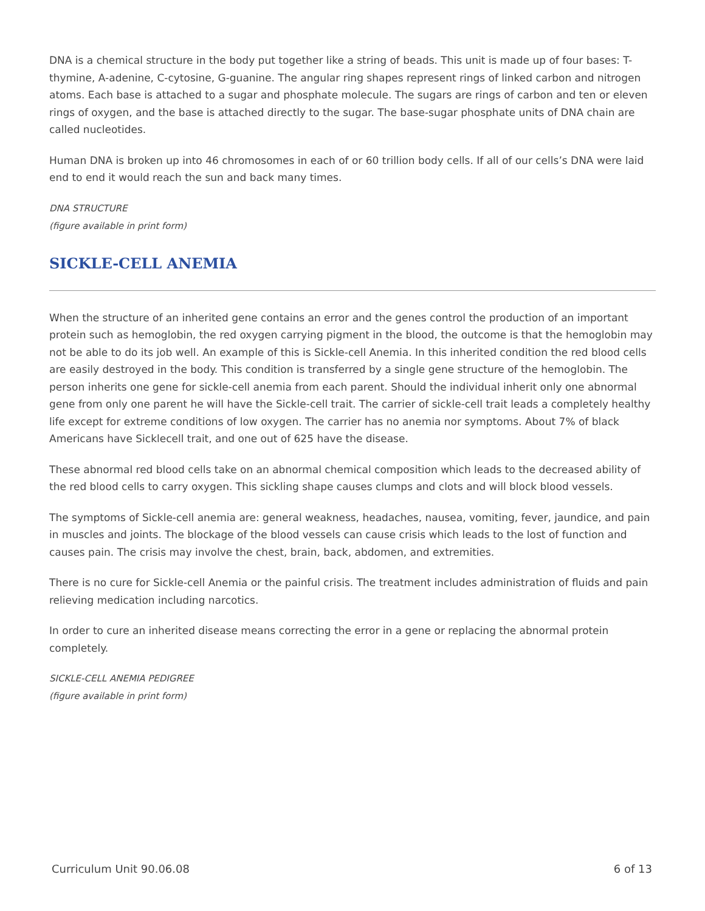DNA is a chemical structure in the body put together like a string of beads. This unit is made up of four bases: T-thymine, A-adenine, C-cytosine, G-guanine. The angular ring shapes represent rings of linked carbon and nitrogen atoms. Each base is attached to a sugar and phosphate molecule. The sugars are rings of carbon and ten or eleven rings of oxygen, and the base is attached directly to the sugar. The base-sugar phosphate units of DNA chain are called nucleotides.
Human DNA is broken up into 46 chromosomes in each of or 60 trillion body cells. If all of our cells’s DNA were laid end to end it would reach the sun and back many times.
DNA STRUCTURE
(figure available in print form)
SICKLE-CELL ANEMIA
When the structure of an inherited gene contains an error and the genes control the production of an important protein such as hemoglobin, the red oxygen carrying pigment in the blood, the outcome is that the hemoglobin may not be able to do its job well. An example of this is Sickle-cell Anemia. In this inherited condition the red blood cells are easily destroyed in the body. This condition is transferred by a single gene structure of the hemoglobin. The person inherits one gene for sickle-cell anemia from each parent. Should the individual inherit only one abnormal gene from only one parent he will have the Sickle-cell trait. The carrier of sickle-cell trait leads a completely healthy life except for extreme conditions of low oxygen. The carrier has no anemia nor symptoms. About 7% of black Americans have Sicklecell trait, and one out of 625 have the disease.
These abnormal red blood cells take on an abnormal chemical composition which leads to the decreased ability of the red blood cells to carry oxygen. This sickling shape causes clumps and clots and will block blood vessels.
The symptoms of Sickle-cell anemia are: general weakness, headaches, nausea, vomiting, fever, jaundice, and pain in muscles and joints. The blockage of the blood vessels can cause crisis which leads to the lost of function and causes pain. The crisis may involve the chest, brain, back, abdomen, and extremities.
There is no cure for Sickle-cell Anemia or the painful crisis. The treatment includes administration of fluids and pain relieving medication including narcotics.
In order to cure an inherited disease means correcting the error in a gene or replacing the abnormal protein completely.
SICKLE-CELL ANEMIA PEDIGREE
(figure available in print form)
Curriculum Unit 90.06.08 6 of 13